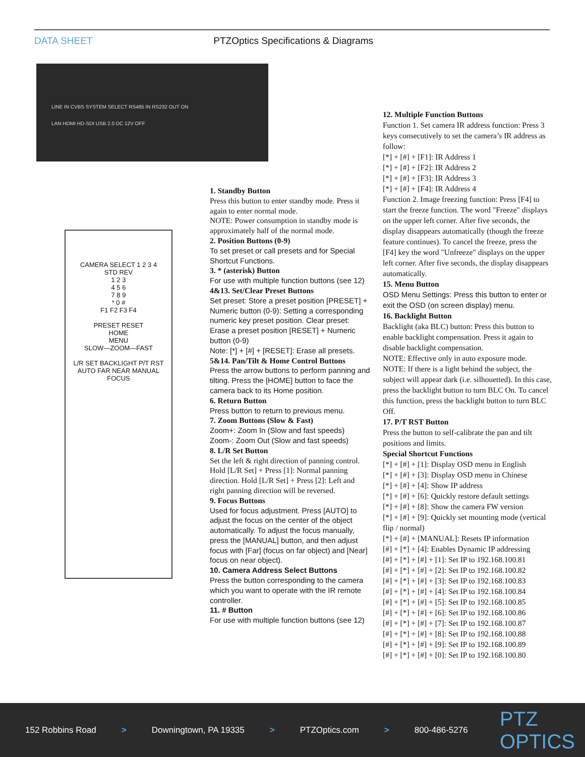DATA SHEET PTZOptics Specifications & Diagrams
LINE IN CVBS SYSTEM SELECT RS485 IN RS232 OUT ON
LAN HDMI HD-SDI USB 2.0 DC 12V OFF
CAMERA SELECT 1 2 3 4
STD REV
1 2 3
4 5 6
7 8 9
* 0 #
F1 F2 F3 F4
PRESET RESET
HOME
MENU
SLOW—ZOOM—FAST
L/R SET BACKLIGHT P/T RST
AUTO FAR NEAR MANUAL
FOCUS
1. Standby Button
Press this button to enter standby mode. Press it again to enter normal mode.
NOTE: Power consumption in standby mode is approximately half of the normal mode.
2. Position Buttons (0-9)
To set preset or call presets and for Special Shortcut Functions.
3. * (asterisk) Button
For use with multiple function buttons (see 12)
4&13. Set/Clear Preset Buttons
Set preset: Store a preset position [PRESET] + Numeric button (0-9): Setting a corresponding numeric key preset position. Clear preset: Erase a preset position [RESET] + Numeric button (0-9)
Note: [*] + [#] + [RESET]: Erase all presets.
5&14. Pan/Tilt & Home Control Buttons
Press the arrow buttons to perform panning and tilting. Press the [HOME] button to face the camera back to its Home position.
6. Return Button
Press button to return to previous menu.
7. Zoom Buttons (Slow & Fast)
Zoom+: Zoom In (Slow and fast speeds)
Zoom-: Zoom Out (Slow and fast speeds)
8. L/R Set Button
Set the left & right direction of panning control. Hold [L/R Set] + Press [1]: Normal panning direction. Hold [L/R Set] + Press [2]: Left and right panning direction will be reversed.
9. Focus Buttons
Used for focus adjustment. Press [AUTO] to adjust the focus on the center of the object automatically. To adjust the focus manually, press the [MANUAL] button, and then adjust focus with [Far] (focus on far object) and [Near] focus on near object).
10. Camera Address Select Buttons
Press the button corresponding to the camera which you want to operate with the IR remote controller.
11. # Button
For use with multiple function buttons (see 12)
12. Multiple Function Buttons
Function 1. Set camera IR address function: Press 3 keys consecutively to set the camera’s IR address as follow:
[*] + [#] + [F1]: IR Address 1
[*] + [#] + [F2]: IR Address 2
[*] + [#] + [F3]: IR Address 3
[*] + [#] + [F4]: IR Address 4
Function 2. Image freezing function: Press [F4] to start the freeze function. The word "Freeze" displays on the upper left corner. After five seconds, the display disappears automatically (though the freeze feature continues). To cancel the freeze, press the [F4] key the word "Unfreeze" displays on the upper left corner. After five seconds, the display disappears automatically.
15. Menu Button
OSD Menu Settings: Press this button to enter or exit the OSD (on screen display) menu.
16. Backlight Button
Backlight (aka BLC) button: Press this button to enable backlight compensation. Press it again to disable backlight compensation.
NOTE: Effective only in auto exposure mode.
NOTE: If there is a light behind the subject, the subject will appear dark (i.e. silhouetted). In this case, press the backlight button to turn BLC On. To cancel this function, press the backlight button to turn BLC Off.
17. P/T RST Button
Press the button to self-calibrate the pan and tilt positions and limits.
Special Shortcut Functions
[*] + [#] + [1]: Display OSD menu in English
[*] + [#] + [3]: Display OSD menu in Chinese
[*] + [#] + [4]: Show IP address
[*] + [#] + [6]: Quickly restore default settings
[*] + [#] + [8]: Show the camera FW version
[*] + [#] + [9]: Quickly set mounting mode (vertical flip / normal)
[*] + [#] + [MANUAL]: Resets IP information
[#] + [*] + [4]: Enables Dynamic IP addressing
[#] + [*] + [#] + [1]: Set IP to 192.168.100.81
[#] + [*] + [#] + [2]: Set IP to 192.168.100.82
[#] + [*] + [#] + [3]: Set IP to 192.168.100.83
[#] + [*] + [#] + [4]: Set IP to 192.168.100.84
[#] + [*] + [#] + [5]: Set IP to 192.168.100.85
[#] + [*] + [#] + [6]: Set IP to 192.168.100.86
[#] + [*] + [#] + [7]: Set IP to 192.168.100.87
[#] + [*] + [#] + [8]: Set IP to 192.168.100.88
[#] + [*] + [#] + [9]: Set IP to 192.168.100.89
[#] + [*] + [#] + [0]: Set IP to 192.168.100.80
152 Robbins Road > Downingtown, PA 19335 > PTZOptics.com > 800-486-5276
PTZ
OPTICS